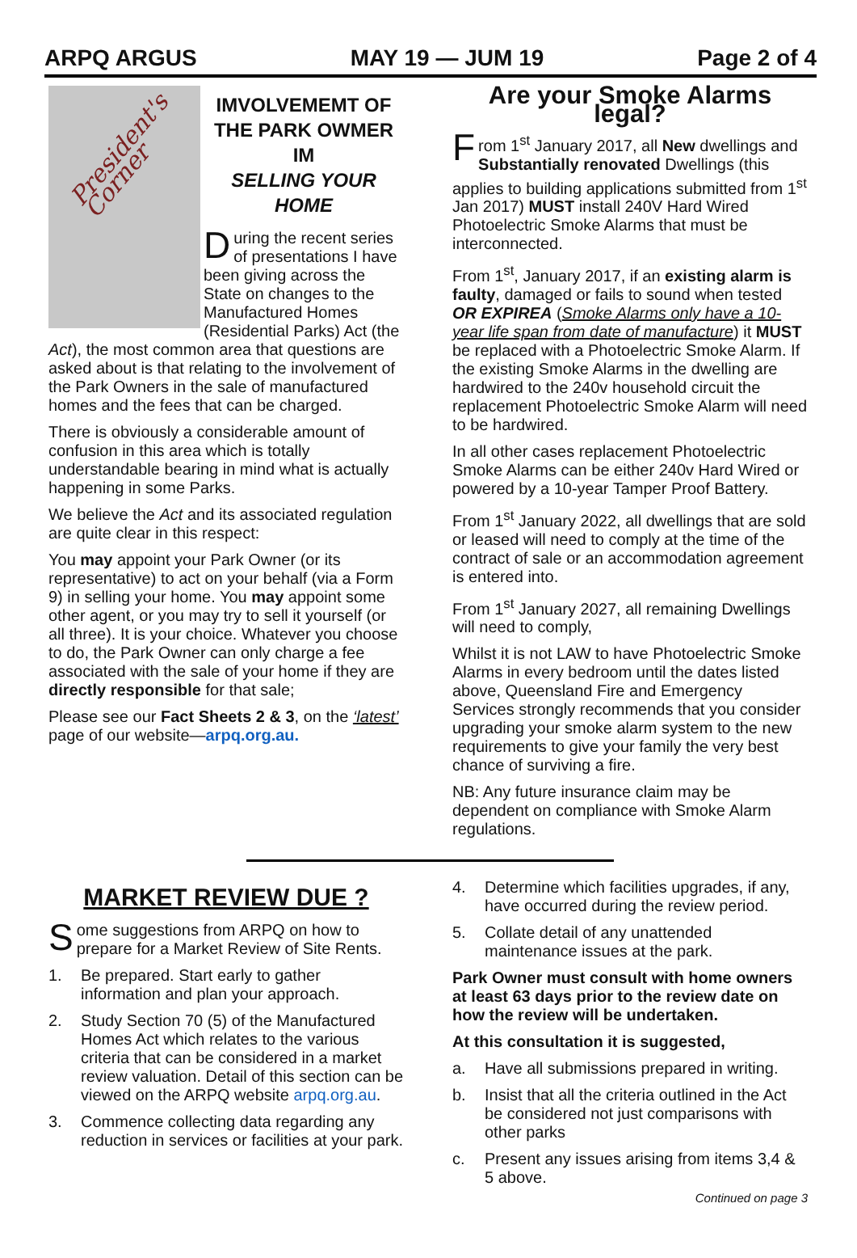ARPQ ARGUS MAY 19 — JUM 19 Page 2 of 4
President's Corner
IMVOLVEMEMT OF THE PARK OWMER IM
SELLING YOUR HOME
During the recent series of presentations I have been giving across the State on changes to the Manufactured Homes (Residential Parks) Act (the Act), the most common area that questions are asked about is that relating to the involvement of the Park Owners in the sale of manufactured homes and the fees that can be charged.
There is obviously a considerable amount of confusion in this area which is totally understandable bearing in mind what is actually happening in some Parks.
We believe the Act and its associated regulation are quite clear in this respect:
You may appoint your Park Owner (or its representative) to act on your behalf (via a Form 9) in selling your home. You may appoint some other agent, or you may try to sell it yourself (or all three). It is your choice. Whatever you choose to do, the Park Owner can only charge a fee associated with the sale of your home if they are directly responsible for that sale;
Please see our Fact Sheets 2 & 3, on the ‘latest’ page of our website—arpq.org.au.
Are your Smoke Alarms legal?
From 1<sup>st</sup> January 2017, all New dwellings and Substantially renovated Dwellings (this applies to building applications submitted from 1<sup>st</sup> Jan 2017) MUST install 240V Hard Wired Photoelectric Smoke Alarms that must be interconnected.
From 1<sup>st</sup>, January 2017, if an existing alarm is faulty, damaged or fails to sound when tested OR EXPIREA (Smoke Alarms only have a 10-year life span from date of manufacture) it MUST be replaced with a Photoelectric Smoke Alarm. If the existing Smoke Alarms in the dwelling are hardwired to the 240v household circuit the replacement Photoelectric Smoke Alarm will need to be hardwired.
In all other cases replacement Photoelectric Smoke Alarms can be either 240v Hard Wired or powered by a 10-year Tamper Proof Battery.
From 1<sup>st</sup> January 2022, all dwellings that are sold or leased will need to comply at the time of the contract of sale or an accommodation agreement is entered into.
From 1<sup>st</sup> January 2027, all remaining Dwellings will need to comply,
Whilst it is not LAW to have Photoelectric Smoke Alarms in every bedroom until the dates listed above, Queensland Fire and Emergency Services strongly recommends that you consider upgrading your smoke alarm system to the new requirements to give your family the very best chance of surviving a fire.
NB: Any future insurance claim may be dependent on compliance with Smoke Alarm regulations.
MARKET REVIEW DUE ?
Some suggestions from ARPQ on how to prepare for a Market Review of Site Rents.
1. Be prepared. Start early to gather information and plan your approach.
2. Study Section 70 (5) of the Manufactured Homes Act which relates to the various criteria that can be considered in a market review valuation. Detail of this section can be viewed on the ARPQ website arpq.org.au.
3. Commence collecting data regarding any reduction in services or facilities at your park.
4. Determine which facilities upgrades, if any, have occurred during the review period.
5. Collate detail of any unattended maintenance issues at the park.
Park Owner must consult with home owners at least 63 days prior to the review date on how the review will be undertaken.
At this consultation it is suggested,
a. Have all submissions prepared in writing.
b. Insist that all the criteria outlined in the Act be considered not just comparisons with other parks
c. Present any issues arising from items 3,4 & 5 above.
Continued on page 3